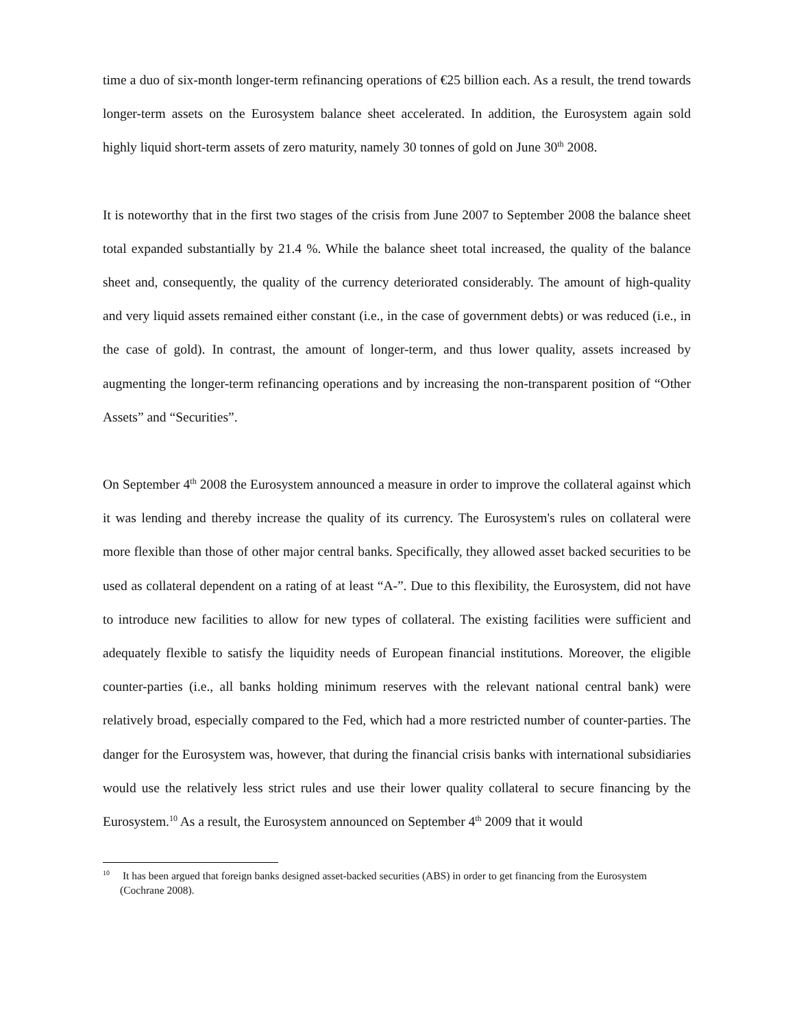time a duo of six-month longer-term refinancing operations of €25 billion each. As a result, the trend towards longer-term assets on the Eurosystem balance sheet accelerated. In addition, the Eurosystem again sold highly liquid short-term assets of zero maturity, namely 30 tonnes of gold on June 30<sup>th</sup> 2008.
It is noteworthy that in the first two stages of the crisis from June 2007 to September 2008 the balance sheet total expanded substantially by 21.4 %. While the balance sheet total increased, the quality of the balance sheet and, consequently, the quality of the currency deteriorated considerably. The amount of high-quality and very liquid assets remained either constant (i.e., in the case of government debts) or was reduced (i.e., in the case of gold). In contrast, the amount of longer-term, and thus lower quality, assets increased by augmenting the longer-term refinancing operations and by increasing the non-transparent position of “Other Assets” and “Securities”.
On September 4<sup>th</sup> 2008 the Eurosystem announced a measure in order to improve the collateral against which it was lending and thereby increase the quality of its currency. The Eurosystem's rules on collateral were more flexible than those of other major central banks. Specifically, they allowed asset backed securities to be used as collateral dependent on a rating of at least “A-”. Due to this flexibility, the Eurosystem, did not have to introduce new facilities to allow for new types of collateral. The existing facilities were sufficient and adequately flexible to satisfy the liquidity needs of European financial institutions. Moreover, the eligible counter-parties (i.e., all banks holding minimum reserves with the relevant national central bank) were relatively broad, especially compared to the Fed, which had a more restricted number of counter-parties. The danger for the Eurosystem was, however, that during the financial crisis banks with international subsidiaries would use the relatively less strict rules and use their lower quality collateral to secure financing by the Eurosystem.<sup>10</sup> As a result, the Eurosystem announced on September 4<sup>th</sup> 2009 that it would
<sup>10</sup> It has been argued that foreign banks designed asset-backed securities (ABS) in order to get financing from the Eurosystem (Cochrane 2008).